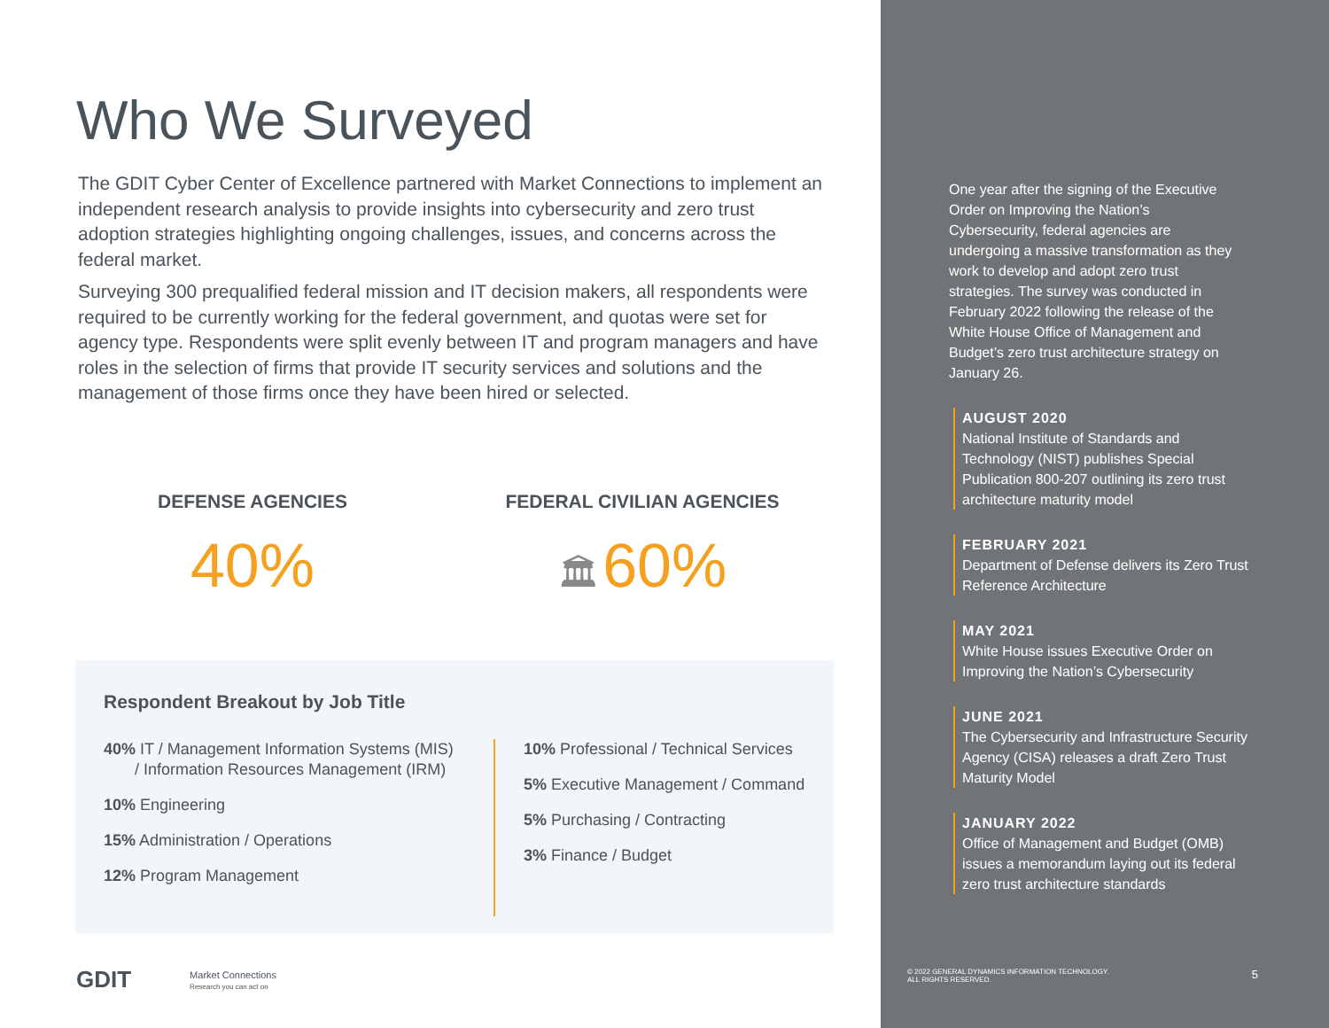Who We Surveyed
The GDIT Cyber Center of Excellence partnered with Market Connections to implement an independent research analysis to provide insights into cybersecurity and zero trust adoption strategies highlighting ongoing challenges, issues, and concerns across the federal market.
Surveying 300 prequalified federal mission and IT decision makers, all respondents were required to be currently working for the federal government, and quotas were set for agency type. Respondents were split evenly between IT and program managers and have roles in the selection of firms that provide IT security services and solutions and the management of those firms once they have been hired or selected.
DEFENSE AGENCIES
40%
FEDERAL CIVILIAN AGENCIES
🏛 60%
Respondent Breakout by Job Title
40% IT / Management Information Systems (MIS)
/ Information Resources Management (IRM)
10% Engineering
15% Administration / Operations
12% Program Management
10% Professional / Technical Services
5% Executive Management / Command
5% Purchasing / Contracting
3% Finance / Budget
GDIT Market Connections
Research you can act on
One year after the signing of the Executive Order on Improving the Nation’s Cybersecurity, federal agencies are undergoing a massive transformation as they work to develop and adopt zero trust strategies. The survey was conducted in February 2022 following the release of the White House Office of Management and Budget’s zero trust architecture strategy on January 26.
AUGUST 2020
National Institute of Standards and Technology (NIST) publishes Special Publication 800-207 outlining its zero trust architecture maturity model
FEBRUARY 2021
Department of Defense delivers its Zero Trust Reference Architecture
MAY 2021
White House issues Executive Order on Improving the Nation’s Cybersecurity
JUNE 2021
The Cybersecurity and Infrastructure Security Agency (CISA) releases a draft Zero Trust Maturity Model
JANUARY 2022
Office of Management and Budget (OMB) issues a memorandum laying out its federal zero trust architecture standards
© 2022 GENERAL DYNAMICS INFORMATION TECHNOLOGY.
ALL RIGHTS RESERVED. 5